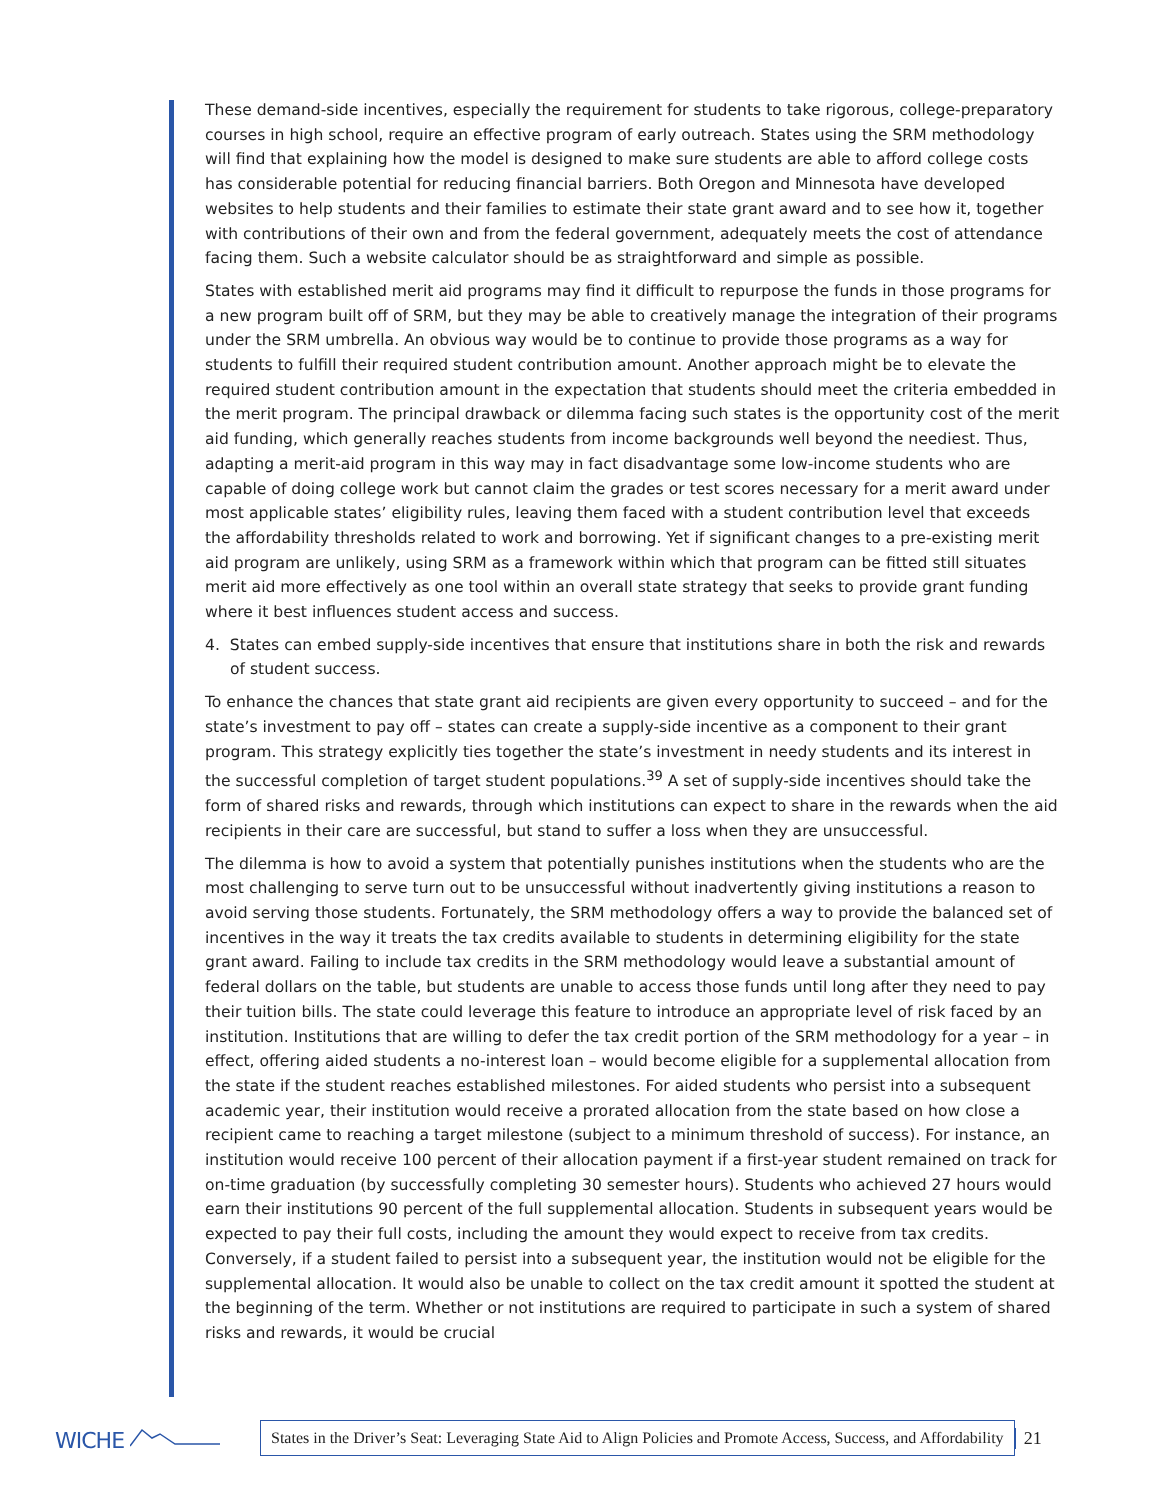These demand-side incentives, especially the requirement for students to take rigorous, college-preparatory courses in high school, require an effective program of early outreach. States using the SRM methodology will find that explaining how the model is designed to make sure students are able to afford college costs has considerable potential for reducing financial barriers. Both Oregon and Minnesota have developed websites to help students and their families to estimate their state grant award and to see how it, together with contributions of their own and from the federal government, adequately meets the cost of attendance facing them. Such a website calculator should be as straightforward and simple as possible.
States with established merit aid programs may find it difficult to repurpose the funds in those programs for a new program built off of SRM, but they may be able to creatively manage the integration of their programs under the SRM umbrella. An obvious way would be to continue to provide those programs as a way for students to fulfill their required student contribution amount. Another approach might be to elevate the required student contribution amount in the expectation that students should meet the criteria embedded in the merit program. The principal drawback or dilemma facing such states is the opportunity cost of the merit aid funding, which generally reaches students from income backgrounds well beyond the neediest. Thus, adapting a merit-aid program in this way may in fact disadvantage some low-income students who are capable of doing college work but cannot claim the grades or test scores necessary for a merit award under most applicable states’ eligibility rules, leaving them faced with a student contribution level that exceeds the affordability thresholds related to work and borrowing. Yet if significant changes to a pre-existing merit aid program are unlikely, using SRM as a framework within which that program can be fitted still situates merit aid more effectively as one tool within an overall state strategy that seeks to provide grant funding where it best influences student access and success.
4. States can embed supply-side incentives that ensure that institutions share in both the risk and rewards of student success.
To enhance the chances that state grant aid recipients are given every opportunity to succeed – and for the state’s investment to pay off – states can create a supply-side incentive as a component to their grant program. This strategy explicitly ties together the state’s investment in needy students and its interest in the successful completion of target student populations.<sup>39</sup> A set of supply-side incentives should take the form of shared risks and rewards, through which institutions can expect to share in the rewards when the aid recipients in their care are successful, but stand to suffer a loss when they are unsuccessful.
The dilemma is how to avoid a system that potentially punishes institutions when the students who are the most challenging to serve turn out to be unsuccessful without inadvertently giving institutions a reason to avoid serving those students. Fortunately, the SRM methodology offers a way to provide the balanced set of incentives in the way it treats the tax credits available to students in determining eligibility for the state grant award. Failing to include tax credits in the SRM methodology would leave a substantial amount of federal dollars on the table, but students are unable to access those funds until long after they need to pay their tuition bills. The state could leverage this feature to introduce an appropriate level of risk faced by an institution. Institutions that are willing to defer the tax credit portion of the SRM methodology for a year – in effect, offering aided students a no-interest loan – would become eligible for a supplemental allocation from the state if the student reaches established milestones. For aided students who persist into a subsequent academic year, their institution would receive a prorated allocation from the state based on how close a recipient came to reaching a target milestone (subject to a minimum threshold of success). For instance, an institution would receive 100 percent of their allocation payment if a first-year student remained on track for on-time graduation (by successfully completing 30 semester hours). Students who achieved 27 hours would earn their institutions 90 percent of the full supplemental allocation. Students in subsequent years would be expected to pay their full costs, including the amount they would expect to receive from tax credits. Conversely, if a student failed to persist into a subsequent year, the institution would not be eligible for the supplemental allocation. It would also be unable to collect on the tax credit amount it spotted the student at the beginning of the term. Whether or not institutions are required to participate in such a system of shared risks and rewards, it would be crucial
WICHE
States in the Driver’s Seat: Leveraging State Aid to Align Policies and Promote Access, Success, and Affordability
21